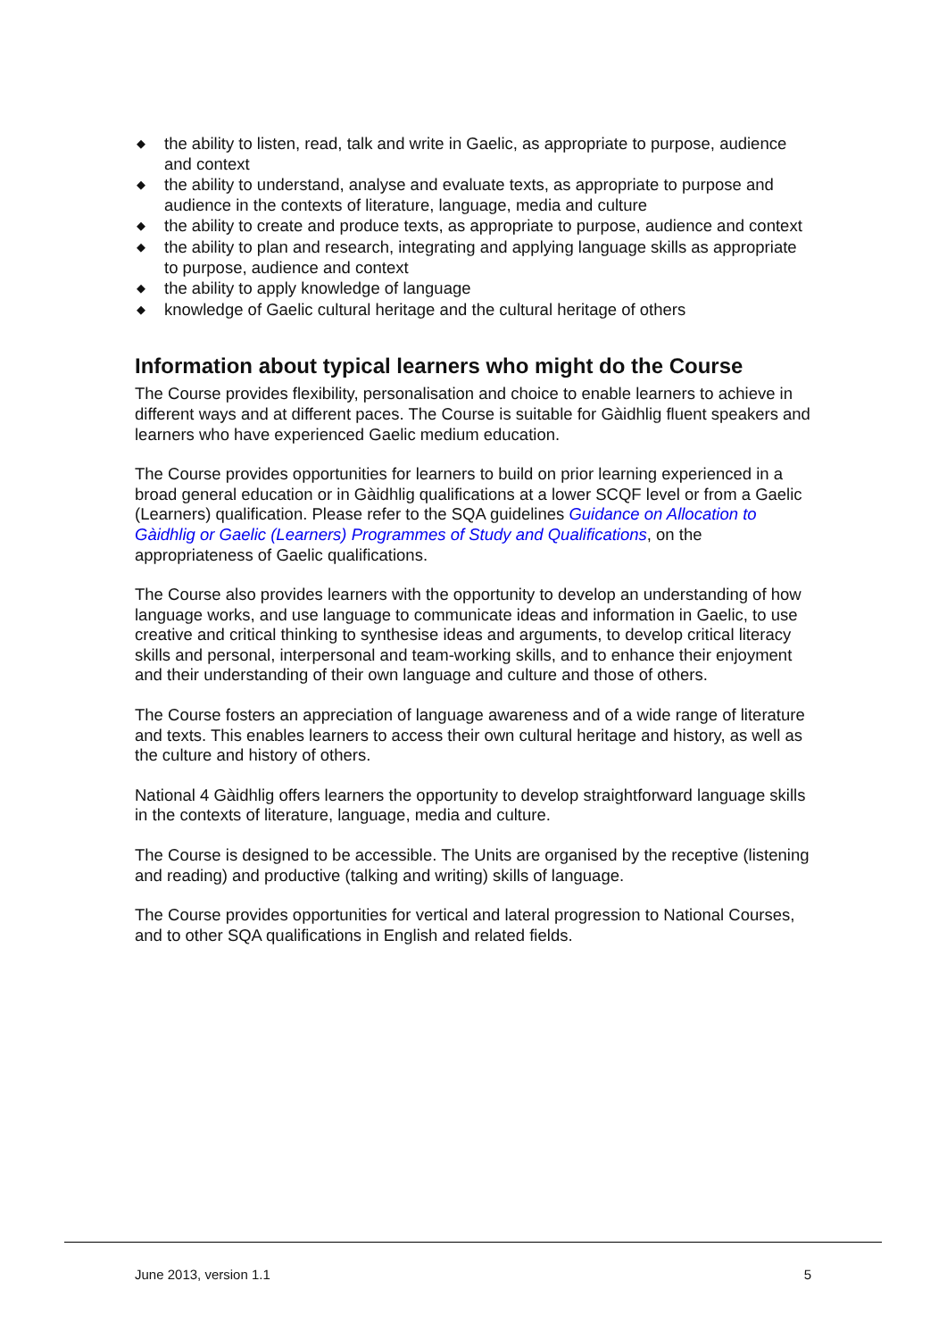◆ the ability to listen, read, talk and write in Gaelic, as appropriate to purpose, audience and context
◆ the ability to understand, analyse and evaluate texts, as appropriate to purpose and audience in the contexts of literature, language, media and culture
◆ the ability to create and produce texts, as appropriate to purpose, audience and context
◆ the ability to plan and research, integrating and applying language skills as appropriate to purpose, audience and context
◆ the ability to apply knowledge of language
◆ knowledge of Gaelic cultural heritage and the cultural heritage of others
Information about typical learners who might do the Course
The Course provides flexibility, personalisation and choice to enable learners to achieve in different ways and at different paces. The Course is suitable for Gàidhlig fluent speakers and learners who have experienced Gaelic medium education.
The Course provides opportunities for learners to build on prior learning experienced in a broad general education or in Gàidhlig qualifications at a lower SCQF level or from a Gaelic (Learners) qualification. Please refer to the SQA guidelines Guidance on Allocation to Gàidhlig or Gaelic (Learners) Programmes of Study and Qualifications, on the appropriateness of Gaelic qualifications.
The Course also provides learners with the opportunity to develop an understanding of how language works, and use language to communicate ideas and information in Gaelic, to use creative and critical thinking to synthesise ideas and arguments, to develop critical literacy skills and personal, interpersonal and team-working skills, and to enhance their enjoyment and their understanding of their own language and culture and those of others.
The Course fosters an appreciation of language awareness and of a wide range of literature and texts. This enables learners to access their own cultural heritage and history, as well as the culture and history of others.
National 4 Gàidhlig offers learners the opportunity to develop straightforward language skills in the contexts of literature, language, media and culture.
The Course is designed to be accessible. The Units are organised by the receptive (listening and reading) and productive (talking and writing) skills of language.
The Course provides opportunities for vertical and lateral progression to National Courses, and to other SQA qualifications in English and related fields.
June 2013, version 1.1 5